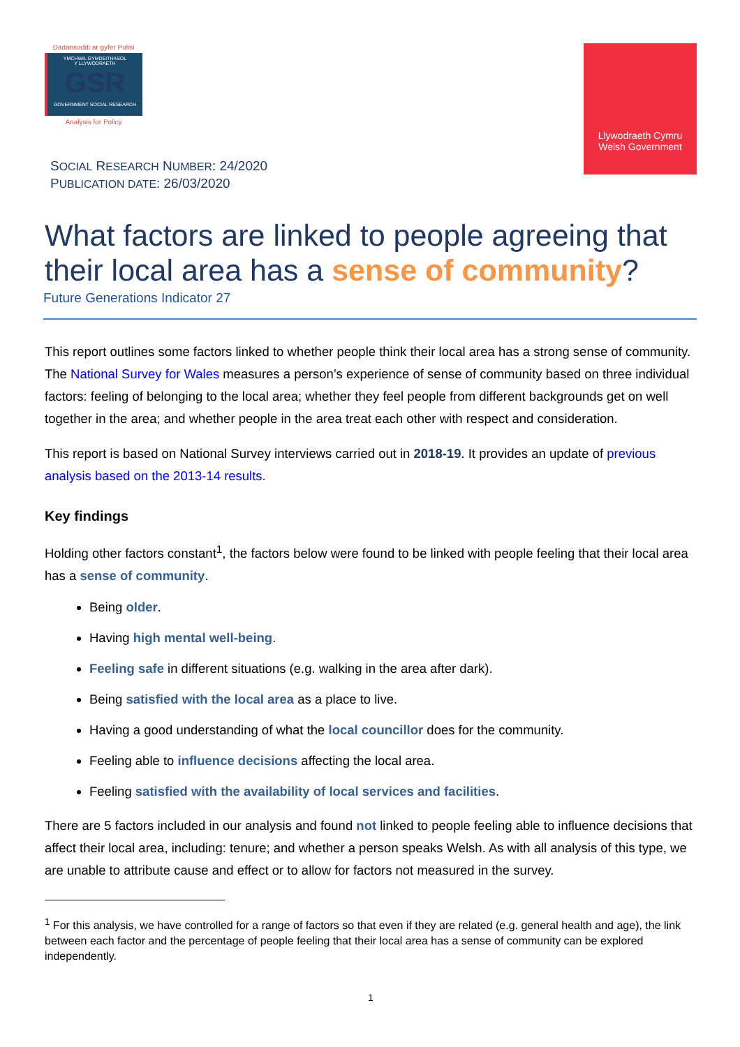Dadansoddi ar gyfer Polisi
YMCHWIL GYMDEITHASOL
Y LLYWODRAETH
GSR
GOVERNMENT SOCIAL RESEARCH
Analysis for Policy
Llywodraeth Cymru
Welsh Government
SOCIAL RESEARCH NUMBER: 24/2020
PUBLICATION DATE: 26/03/2020
What factors are linked to people agreeing that their local area has a sense of community?
Future Generations Indicator 27
This report outlines some factors linked to whether people think their local area has a strong sense of community. The National Survey for Wales measures a person’s experience of sense of community based on three individual factors: feeling of belonging to the local area; whether they feel people from different backgrounds get on well together in the area; and whether people in the area treat each other with respect and consideration.
This report is based on National Survey interviews carried out in 2018-19. It provides an update of previous analysis based on the 2013-14 results.
Key findings
Holding other factors constant<sup>1</sup>, the factors below were found to be linked with people feeling that their local area has a sense of community.
Being older.
Having high mental well-being.
Feeling safe in different situations (e.g. walking in the area after dark).
Being satisfied with the local area as a place to live.
Having a good understanding of what the local councillor does for the community.
Feeling able to influence decisions affecting the local area.
Feeling satisfied with the availability of local services and facilities.
There are 5 factors included in our analysis and found not linked to people feeling able to influence decisions that affect their local area, including: tenure; and whether a person speaks Welsh. As with all analysis of this type, we are unable to attribute cause and effect or to allow for factors not measured in the survey.
<sup>1</sup> For this analysis, we have controlled for a range of factors so that even if they are related (e.g. general health and age), the link between each factor and the percentage of people feeling that their local area has a sense of community can be explored independently.
1